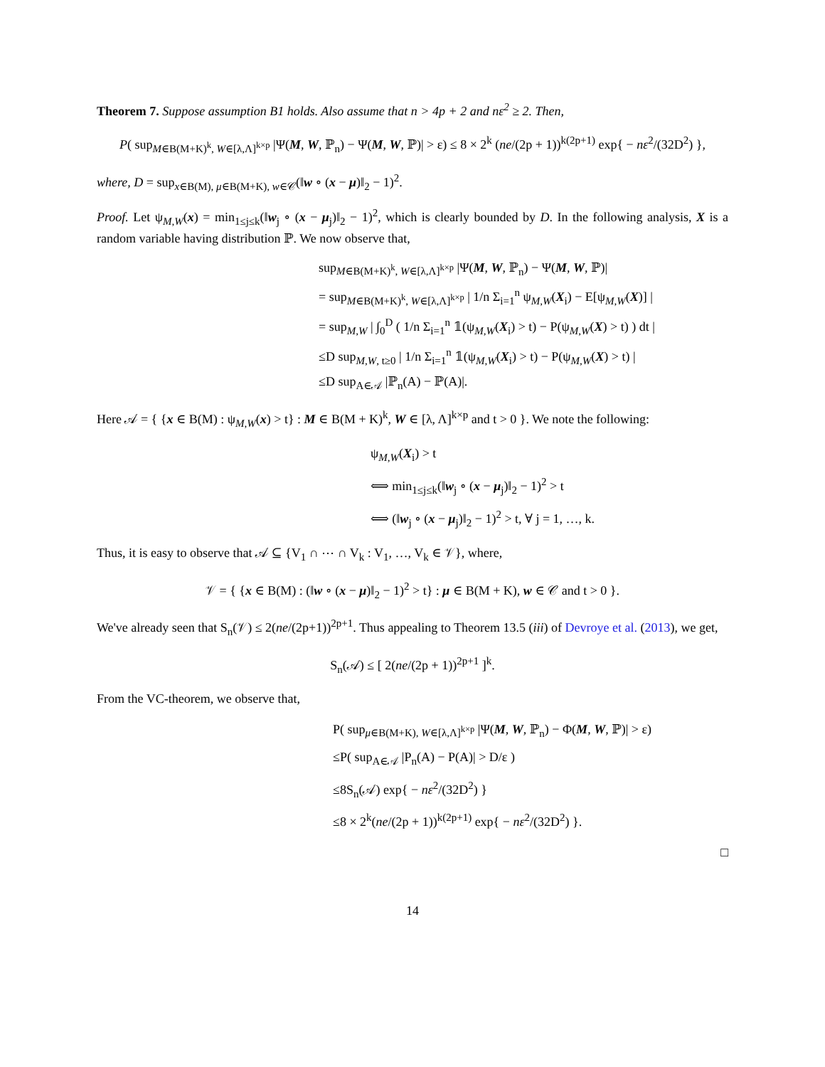Theorem 7. Suppose assumption B1 holds. Also assume that n > 4p + 2 and nε<sup>2</sup> ≥ 2. Then,
P( sup<sub>M∈B(M+K)<sup>k</sup>, W∈[λ,Λ]<sup>k×p</sup></sub> |Ψ(M, W, ℙ<sub>n</sub>) − Ψ(M, W, ℙ)| > ε) ≤ 8 × 2<sup>k</sup> (ne/(2p + 1))<sup>k(2p+1)</sup> exp{ − nε<sup>2</sup>/(32D<sup>2</sup>) },
where, D = sup<sub>x∈B(M), μ∈B(M+K), w∈𝒞</sub>(‖w ∘ (x − μ)‖<sub>2</sub> − 1)<sup>2</sup>.
Proof. Let ψ<sub>M,W</sub>(x) = min<sub>1≤j≤k</sub>(‖w<sub>j</sub> ∘ (x − μ<sub>j</sub>)‖<sub>2</sub> − 1)<sup>2</sup>, which is clearly bounded by D. In the following analysis, X is a random variable having distribution ℙ. We now observe that,
sup<sub>M∈B(M+K)<sup>k</sup>, W∈[λ,Λ]<sup>k×p</sup></sub> |Ψ(M, W, ℙ<sub>n</sub>) − Ψ(M, W, ℙ)|
= sup<sub>M∈B(M+K)<sup>k</sup>, W∈[λ,Λ]<sup>k×p</sup></sub> | 1/n Σ<sub>i=1</sub><sup>n</sup> ψ<sub>M,W</sub>(X<sub>i</sub>) − E[ψ<sub>M,W</sub>(X)] |
= sup<sub>M,W</sub> | ∫<sub>0</sub><sup>D</sup> ( 1/n Σ<sub>i=1</sub><sup>n</sup> 𝟙(ψ<sub>M,W</sub>(X<sub>i</sub>) > t) − P(ψ<sub>M,W</sub>(X) > t) ) dt |
≤D sup<sub>M,W, t≥0</sub> | 1/n Σ<sub>i=1</sub><sup>n</sup> 𝟙(ψ<sub>M,W</sub>(X<sub>i</sub>) > t) − P(ψ<sub>M,W</sub>(X) > t) |
≤D sup<sub>A∈𝒜</sub> |ℙ<sub>n</sub>(A) − ℙ(A)|.
Here 𝒜 = { {x ∈ B(M) : ψ<sub>M,W</sub>(x) > t} : M ∈ B(M + K)<sup>k</sup>, W ∈ [λ, Λ]<sup>k×p</sup> and t > 0 }. We note the following:
ψ<sub>M,W</sub>(X<sub>i</sub>) > t
⟺ min<sub>1≤j≤k</sub>(‖w<sub>j</sub> ∘ (x − μ<sub>j</sub>)‖<sub>2</sub> − 1)<sup>2</sup> > t
⟺ (‖w<sub>j</sub> ∘ (x − μ<sub>j</sub>)‖<sub>2</sub> − 1)<sup>2</sup> > t, ∀ j = 1, …, k.
Thus, it is easy to observe that 𝒜 ⊆ {V<sub>1</sub> ∩ ⋯ ∩ V<sub>k</sub> : V<sub>1</sub>, …, V<sub>k</sub> ∈ 𝒱}, where,
𝒱 = { {x ∈ B(M) : (‖w ∘ (x − μ)‖<sub>2</sub> − 1)<sup>2</sup> > t} : μ ∈ B(M + K), w ∈ 𝒞 and t > 0 }.
We've already seen that S<sub>n</sub>(𝒱) ≤ 2(ne/(2p+1))<sup>2p+1</sup>. Thus appealing to Theorem 13.5 (iii) of Devroye et al. (2013), we get,
S<sub>n</sub>(𝒜) ≤ [ 2(ne/(2p + 1))<sup>2p+1</sup> ]<sup>k</sup>.
From the VC-theorem, we observe that,
P( sup<sub>μ∈B(M+K), W∈[λ,Λ]<sup>k×p</sup></sub> |Ψ(M, W, ℙ<sub>n</sub>) − Φ(M, W, ℙ)| > ε)
≤P( sup<sub>A∈𝒜</sub> |P<sub>n</sub>(A) − P(A)| > D/ε )
≤8S<sub>n</sub>(𝒜) exp{ − nε<sup>2</sup>/(32D<sup>2</sup>) }
≤8 × 2<sup>k</sup>(ne/(2p + 1))<sup>k(2p+1)</sup> exp{ − nε<sup>2</sup>/(32D<sup>2</sup>) }.
□
14